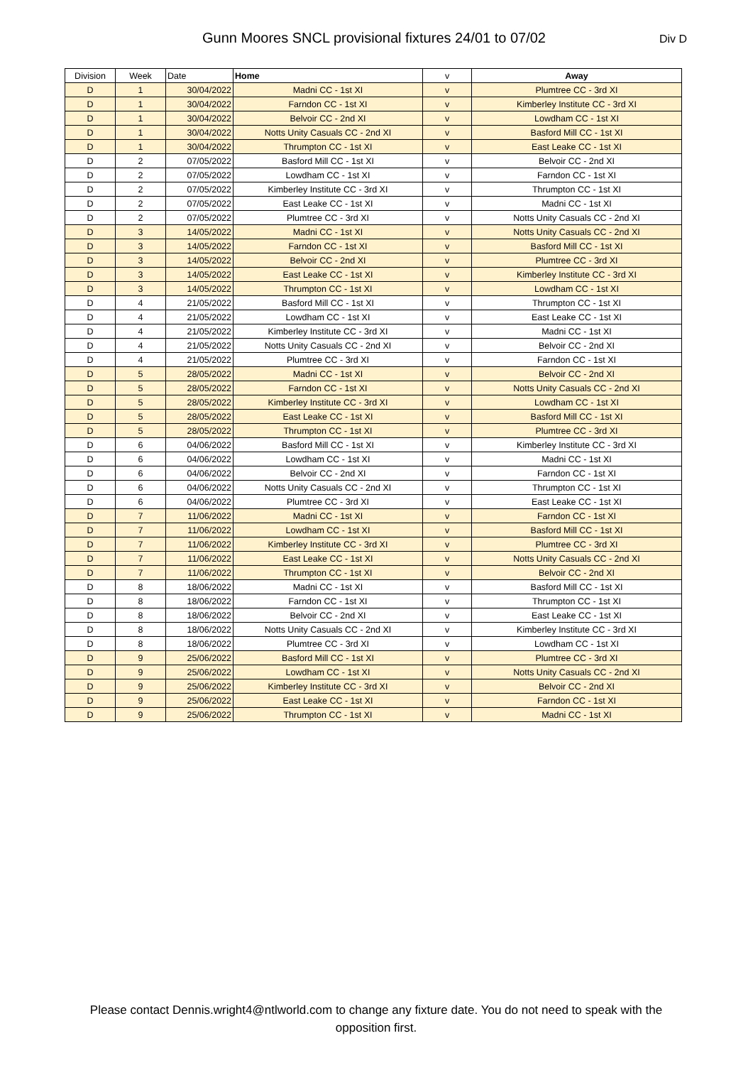Gunn Moores SNCL provisional fixtures 24/01 to 07/02
Div D
| Division | Week | Date | Home | v | Away |
| --- | --- | --- | --- | --- | --- |
| D | 1 | 30/04/2022 | Madni CC - 1st XI | v | Plumtree CC - 3rd XI |
| D | 1 | 30/04/2022 | Farndon CC - 1st XI | v | Kimberley Institute CC - 3rd XI |
| D | 1 | 30/04/2022 | Belvoir CC - 2nd XI | v | Lowdham CC - 1st XI |
| D | 1 | 30/04/2022 | Notts Unity Casuals CC - 2nd XI | v | Basford Mill CC - 1st XI |
| D | 1 | 30/04/2022 | Thrumpton CC - 1st XI | v | East Leake CC - 1st XI |
| D | 2 | 07/05/2022 | Basford Mill CC - 1st XI | v | Belvoir CC - 2nd XI |
| D | 2 | 07/05/2022 | Lowdham CC - 1st XI | v | Farndon CC - 1st XI |
| D | 2 | 07/05/2022 | Kimberley Institute CC - 3rd XI | v | Thrumpton CC - 1st XI |
| D | 2 | 07/05/2022 | East Leake CC - 1st XI | v | Madni CC - 1st XI |
| D | 2 | 07/05/2022 | Plumtree CC - 3rd XI | v | Notts Unity Casuals CC - 2nd XI |
| D | 3 | 14/05/2022 | Madni CC - 1st XI | v | Notts Unity Casuals CC - 2nd XI |
| D | 3 | 14/05/2022 | Farndon CC - 1st XI | v | Basford Mill CC - 1st XI |
| D | 3 | 14/05/2022 | Belvoir CC - 2nd XI | v | Plumtree CC - 3rd XI |
| D | 3 | 14/05/2022 | East Leake CC - 1st XI | v | Kimberley Institute CC - 3rd XI |
| D | 3 | 14/05/2022 | Thrumpton CC - 1st XI | v | Lowdham CC - 1st XI |
| D | 4 | 21/05/2022 | Basford Mill CC - 1st XI | v | Thrumpton CC - 1st XI |
| D | 4 | 21/05/2022 | Lowdham CC - 1st XI | v | East Leake CC - 1st XI |
| D | 4 | 21/05/2022 | Kimberley Institute CC - 3rd XI | v | Madni CC - 1st XI |
| D | 4 | 21/05/2022 | Notts Unity Casuals CC - 2nd XI | v | Belvoir CC - 2nd XI |
| D | 4 | 21/05/2022 | Plumtree CC - 3rd XI | v | Farndon CC - 1st XI |
| D | 5 | 28/05/2022 | Madni CC - 1st XI | v | Belvoir CC - 2nd XI |
| D | 5 | 28/05/2022 | Farndon CC - 1st XI | v | Notts Unity Casuals CC - 2nd XI |
| D | 5 | 28/05/2022 | Kimberley Institute CC - 3rd XI | v | Lowdham CC - 1st XI |
| D | 5 | 28/05/2022 | East Leake CC - 1st XI | v | Basford Mill CC - 1st XI |
| D | 5 | 28/05/2022 | Thrumpton CC - 1st XI | v | Plumtree CC - 3rd XI |
| D | 6 | 04/06/2022 | Basford Mill CC - 1st XI | v | Kimberley Institute CC - 3rd XI |
| D | 6 | 04/06/2022 | Lowdham CC - 1st XI | v | Madni CC - 1st XI |
| D | 6 | 04/06/2022 | Belvoir CC - 2nd XI | v | Farndon CC - 1st XI |
| D | 6 | 04/06/2022 | Notts Unity Casuals CC - 2nd XI | v | Thrumpton CC - 1st XI |
| D | 6 | 04/06/2022 | Plumtree CC - 3rd XI | v | East Leake CC - 1st XI |
| D | 7 | 11/06/2022 | Madni CC - 1st XI | v | Farndon CC - 1st XI |
| D | 7 | 11/06/2022 | Lowdham CC - 1st XI | v | Basford Mill CC - 1st XI |
| D | 7 | 11/06/2022 | Kimberley Institute CC - 3rd XI | v | Plumtree CC - 3rd XI |
| D | 7 | 11/06/2022 | East Leake CC - 1st XI | v | Notts Unity Casuals CC - 2nd XI |
| D | 7 | 11/06/2022 | Thrumpton CC - 1st XI | v | Belvoir CC - 2nd XI |
| D | 8 | 18/06/2022 | Madni CC - 1st XI | v | Basford Mill CC - 1st XI |
| D | 8 | 18/06/2022 | Farndon CC - 1st XI | v | Thrumpton CC - 1st XI |
| D | 8 | 18/06/2022 | Belvoir CC - 2nd XI | v | East Leake CC - 1st XI |
| D | 8 | 18/06/2022 | Notts Unity Casuals CC - 2nd XI | v | Kimberley Institute CC - 3rd XI |
| D | 8 | 18/06/2022 | Plumtree CC - 3rd XI | v | Lowdham CC - 1st XI |
| D | 9 | 25/06/2022 | Basford Mill CC - 1st XI | v | Plumtree CC - 3rd XI |
| D | 9 | 25/06/2022 | Lowdham CC - 1st XI | v | Notts Unity Casuals CC - 2nd XI |
| D | 9 | 25/06/2022 | Kimberley Institute CC - 3rd XI | v | Belvoir CC - 2nd XI |
| D | 9 | 25/06/2022 | East Leake CC - 1st XI | v | Farndon CC - 1st XI |
| D | 9 | 25/06/2022 | Thrumpton CC - 1st XI | v | Madni CC - 1st XI |
Please contact Dennis.wright4@ntlworld.com to change any fixture date. You do not need to speak with the opposition first.